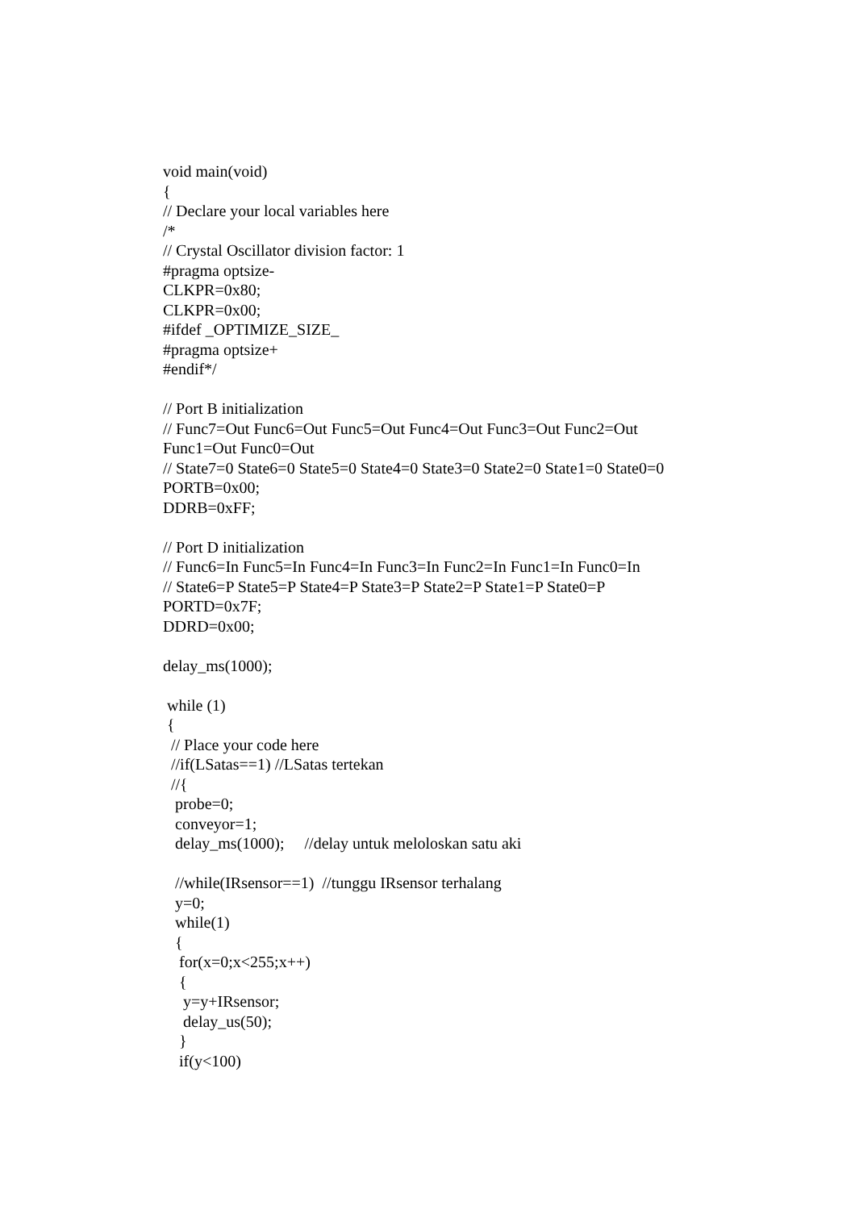void main(void) { // Declare your local variables here /* // Crystal Oscillator division factor: 1 #pragma optsize- CLKPR=0x80; CLKPR=0x00; #ifdef _OPTIMIZE_SIZE_ #pragma optsize+ #endif*/ // Port B initialization // Func7=Out Func6=Out Func5=Out Func4=Out Func3=Out Func2=Out Func1=Out Func0=Out // State7=0 State6=0 State5=0 State4=0 State3=0 State2=0 State1=0 State0=0 PORTB=0x00; DDRB=0xFF; // Port D initialization // Func6=In Func5=In Func4=In Func3=In Func2=In Func1=In Func0=In // State6=P State5=P State4=P State3=P State2=P State1=P State0=P PORTD=0x7F; DDRD=0x00; delay_ms(1000); while (1) { // Place your code here //if(LSatas==1) //LSatas tertekan //{ probe=0; conveyor=1; delay_ms(1000); //delay untuk meloloskan satu aki //while(IRsensor==1) //tunggu IRsensor terhalang y=0; while(1) { for(x=0;x<255;x++) { y=y+IRsensor; delay_us(50); } if(y<100)